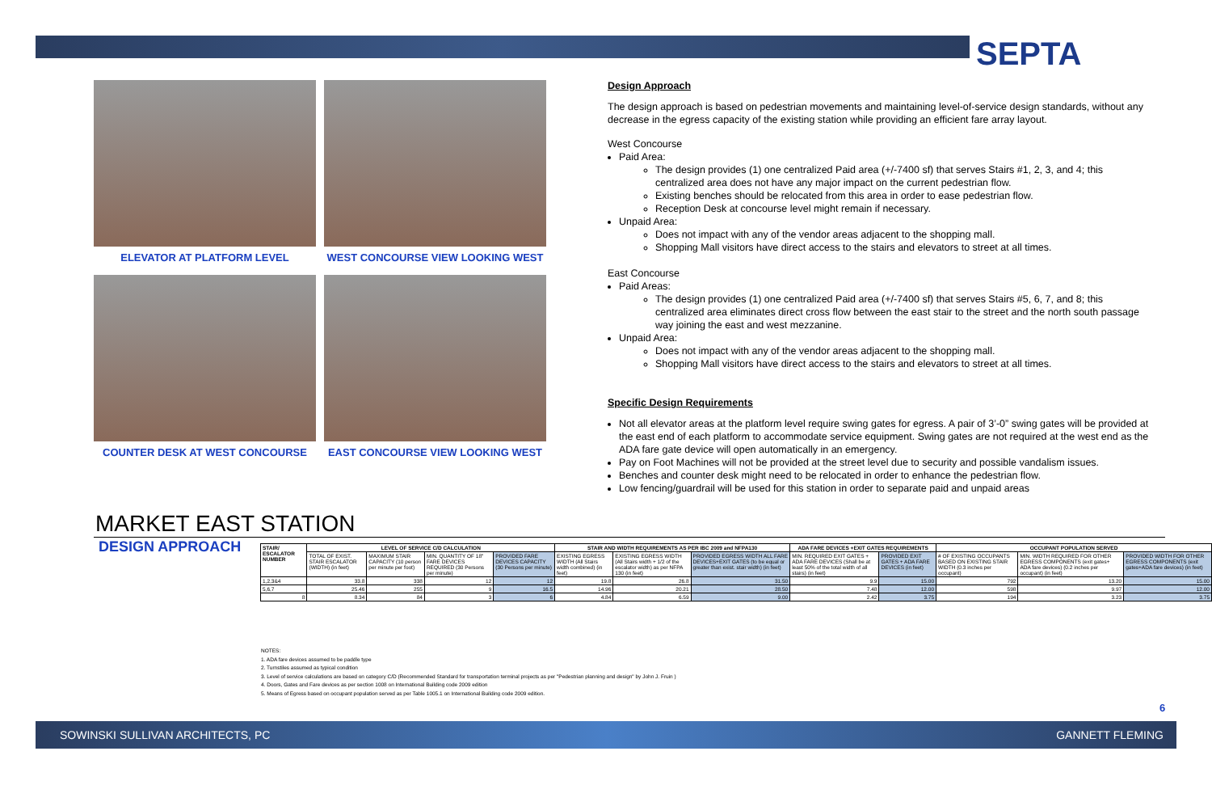SEPTA
ELEVATOR AT PLATFORM LEVEL
WEST CONCOURSE VIEW LOOKING WEST
COUNTER DESK AT WEST CONCOURSE
EAST CONCOURSE VIEW LOOKING WEST
Design Approach
The design approach is based on pedestrian movements and maintaining level-of-service design standards, without any decrease in the egress capacity of the existing station while providing an efficient fare array layout.
West Concourse
Paid Area:
The design provides (1) one centralized Paid area (+/-7400 sf) that serves Stairs #1, 2, 3, and 4; this centralized area does not have any major impact on the current pedestrian flow.
Existing benches should be relocated from this area in order to ease pedestrian flow.
Reception Desk at concourse level might remain if necessary.
Unpaid Area:
Does not impact with any of the vendor areas adjacent to the shopping mall.
Shopping Mall visitors have direct access to the stairs and elevators to street at all times.
East Concourse
Paid Areas:
The design provides (1) one centralized Paid area (+/-7400 sf) that serves Stairs #5, 6, 7, and 8; this centralized area eliminates direct cross flow between the east stair to the street and the north south passage way joining the east and west mezzanine.
Unpaid Area:
Does not impact with any of the vendor areas adjacent to the shopping mall.
Shopping Mall visitors have direct access to the stairs and elevators to street at all times.
Specific Design Requirements
Not all elevator areas at the platform level require swing gates for egress. A pair of 3’-0” swing gates will be provided at the east end of each platform to accommodate service equipment. Swing gates are not required at the west end as the ADA fare gate device will open automatically in an emergency.
Pay on Foot Machines will not be provided at the street level due to security and possible vandalism issues.
Benches and counter desk might need to be relocated in order to enhance the pedestrian flow.
Low fencing/guardrail will be used for this station in order to separate paid and unpaid areas
MARKET EAST STATION
DESIGN APPROACH
| STAIR/ ESCALATOR NUMBER | LEVEL OF SERVICE C/D CALCULATION | | | | STAIR AND WIDTH REQUIREMENTS AS PER IBC 2009 and NFPA130 | | | ADA FARE DEVICES +EXIT GATES REQUIREMENTS | | OCCUPANT POPULATION SERVED | | |
| --- | --- | --- | --- | --- | --- | --- | --- | --- | --- | --- | --- | --- |
| | TOTAL OF EXIST. STAIR ESCALATOR (WIDTH) (in feet) | MAXIMUM STAIR CAPACITY (10 person per minute per foot) | MIN. QUANTITY OF 18" FARE DEVICES REQUIRED (30 Persons per minute) | PROVIDED FARE DEVICES CAPACITY (30 Persons per minute) | EXISTING EGRESS WIDTH (All Stairs width combined) (in feet) | EXISTING EGRESS WIDTH (All Stairs width + 1/2 of the escalator width) as per NFPA 130 (in feet) | PROVIDED EGRESS WIDTH ALL FARE DEVICES+EXIT GATES (to be equal or greater than exist. stair width) (in feet) | MIN. REQUIRED EXIT GATES + ADA FARE DEVICES (Shall be at least 50% of the total width of all stairs) (in feet) | PROVIDED EXIT GATES + ADA FARE DEVICES (in feet) | # OF EXISTING OCCUPANTS BASED ON EXISTING STAIR WIDTH (0.3 inches per occupant) | MIN. WIDTH REQUIRED FOR OTHER EGRESS COMPONENTS (exit gates+ ADA fare devices) (0.2 inches per occupant) (in feet) | PROVIDED WIDTH FOR OTHER EGRESS COMPONENTS (exit gates+ADA fare devices) (in feet) |
| 1,2,3&4 | 33.8 | 338 | 12 | 12 | 19.8 | 26.8 | 31.50 | 9.9 | 15.00 | 792 | 13.20 | 15.00 |
| 5,6,7 | 25.46 | 255 | 9 | 16.5 | 14.96 | 20.21 | 28.50 | 7.48 | 12.00 | 598 | 9.97 | 12.00 |
| 8 | 8.34 | 84 | 3 | 6 | 4.84 | 6.59 | 9.00 | 2.42 | 3.75 | 194 | 3.23 | 3.75 |
NOTES:
1. ADA fare devices assumed to be paddle type
2. Turnstiles assumed as typical condition
3. Level of service calculations are based on category C/D (Recommended Standard for transportation terminal projects as per "Pedestrian planning and design" by John J. Fruin )
4. Doors, Gates and Fare devices as per section 1008 on International Building code 2009 edition
5. Means of Egress based on occupant population served as per Table 1005.1 on International Building code 2009 edition.
6
SOWINSKI SULLIVAN ARCHITECTS, PC GANNETT FLEMING